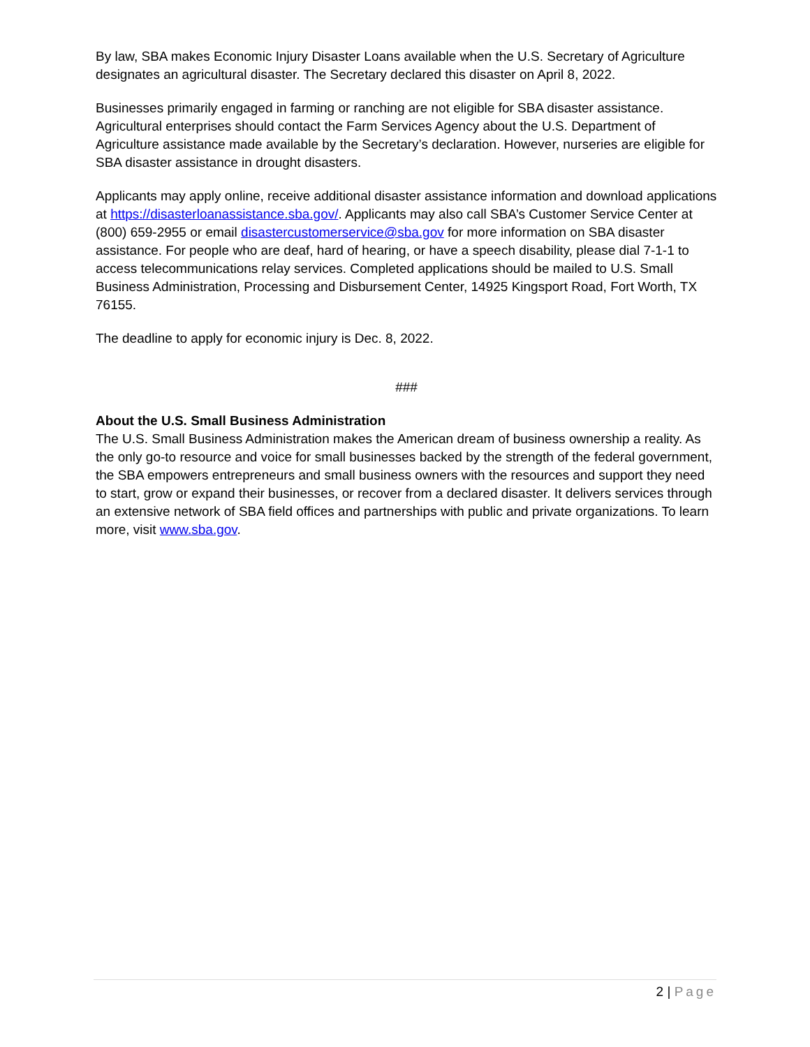By law, SBA makes Economic Injury Disaster Loans available when the U.S. Secretary of Agriculture designates an agricultural disaster. The Secretary declared this disaster on April 8, 2022.
Businesses primarily engaged in farming or ranching are not eligible for SBA disaster assistance. Agricultural enterprises should contact the Farm Services Agency about the U.S. Department of Agriculture assistance made available by the Secretary’s declaration. However, nurseries are eligible for SBA disaster assistance in drought disasters.
Applicants may apply online, receive additional disaster assistance information and download applications at https://disasterloanassistance.sba.gov/. Applicants may also call SBA’s Customer Service Center at (800) 659-2955 or email disastercustomerservice@sba.gov for more information on SBA disaster assistance. For people who are deaf, hard of hearing, or have a speech disability, please dial 7-1-1 to access telecommunications relay services. Completed applications should be mailed to U.S. Small Business Administration, Processing and Disbursement Center, 14925 Kingsport Road, Fort Worth, TX 76155.
The deadline to apply for economic injury is Dec. 8, 2022.
###
About the U.S. Small Business Administration
The U.S. Small Business Administration makes the American dream of business ownership a reality. As the only go-to resource and voice for small businesses backed by the strength of the federal government, the SBA empowers entrepreneurs and small business owners with the resources and support they need to start, grow or expand their businesses, or recover from a declared disaster. It delivers services through an extensive network of SBA field offices and partnerships with public and private organizations. To learn more, visit www.sba.gov.
2 | Page